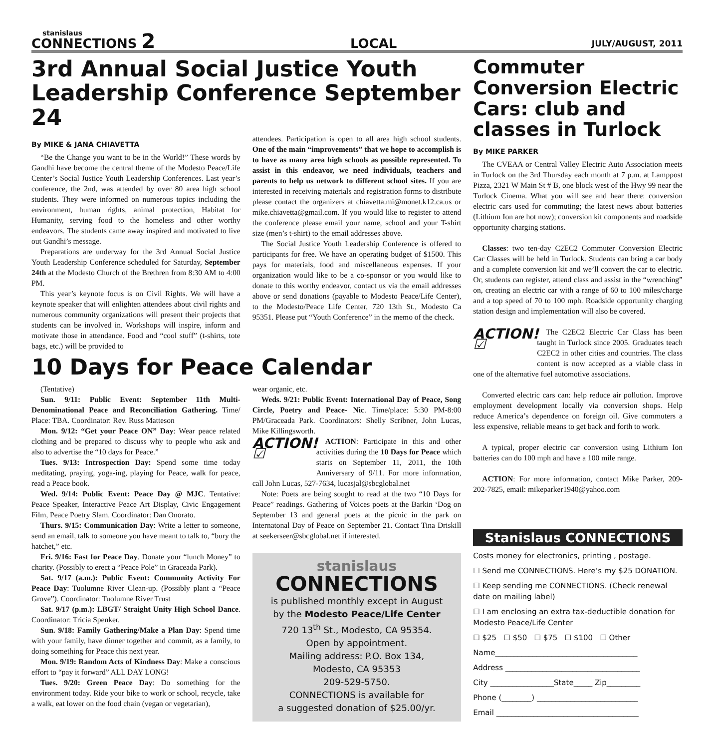stanislaus
CONNECTIONS 2
LOCAL
JULY/AUGUST, 2011
3rd Annual Social Justice Youth Leadership Conference September 24
By MIKE & JANA CHIAVETTA
“Be the Change you want to be in the World!” These words by Gandhi have become the central theme of the Modesto Peace/Life Center’s Social Justice Youth Leadership Conferences. Last year’s conference, the 2nd, was attended by over 80 area high school students. They were informed on numerous topics including the environment, human rights, animal protection, Habitat for Humanity, serving food to the homeless and other worthy endeavors. The students came away inspired and motivated to live out Gandhi’s message.
Preparations are underway for the 3rd Annual Social Justice Youth Leadership Conference scheduled for Saturday, September 24th at the Modesto Church of the Brethren from 8:30 AM to 4:00 PM.
This year’s keynote focus is on Civil Rights. We will have a keynote speaker that will enlighten attendees about civil rights and numerous community organizations will present their projects that students can be involved in. Workshops will inspire, inform and motivate those in attendance. Food and “cool stuff” (t-shirts, tote bags, etc.) will be provided to
attendees. Participation is open to all area high school students. One of the main “improvements” that we hope to accomplish is to have as many area high schools as possible represented. To assist in this endeavor, we need individuals, teachers and parents to help us network to different school sites. If you are interested in receiving materials and registration forms to distribute please contact the organizers at chiavetta.mi@monet.k12.ca.us or mike.chiavetta@gmail.com. If you would like to register to attend the conference please email your name, school and your T-shirt size (men’s t-shirt) to the email addresses above.
The Social Justice Youth Leadership Conference is offered to participants for free. We have an operating budget of $1500. This pays for materials, food and miscellaneous expenses. If your organization would like to be a co-sponsor or you would like to donate to this worthy endeavor, contact us via the email addresses above or send donations (payable to Modesto Peace/Life Center), to the Modesto/Peace Life Center, 720 13th St., Modesto Ca 95351. Please put “Youth Conference” in the memo of the check.
10 Days for Peace Calendar
(Tentative)
Sun. 9/11: Public Event: September 11th Multi-Denominational Peace and Reconciliation Gathering. Time/ Place: TBA. Coordinator: Rev. Russ Matteson
Mon. 9/12: “Get your Peace ON” Day: Wear peace related clothing and be prepared to discuss why to people who ask and also to advertise the “10 days for Peace.”
Tues. 9/13: Introspection Day: Spend some time today meditating, praying, yoga-ing, playing for Peace, walk for peace, read a Peace book.
Wed. 9/14: Public Event: Peace Day @ MJC. Tentative: Peace Speaker, Interactive Peace Art Display, Civic Engagement Film, Peace Poetry Slam. Coordinator: Dan Onorato.
Thurs. 9/15: Communication Day: Write a letter to someone, send an email, talk to someone you have meant to talk to, “bury the hatchet,” etc.
Fri. 9/16: Fast for Peace Day. Donate your “lunch Money” to charity. (Possibly to erect a “Peace Pole” in Graceada Park).
Sat. 9/17 (a.m.): Public Event: Community Activity For Peace Day: Tuolumne River Clean-up. (Possibly plant a “Peace Grove”). Coordinator: Tuolumne River Trust
Sat. 9/17 (p.m.): LBGT/ Straight Unity High School Dance. Coordinator: Tricia Spenker.
Sun. 9/18: Family Gathering/Make a Plan Day: Spend time with your family, have dinner together and commit, as a family, to doing something for Peace this next year.
Mon. 9/19: Random Acts of Kindness Day: Make a conscious effort to “pay it forward” ALL DAY LONG!
Tues. 9/20: Green Peace Day: Do something for the environment today. Ride your bike to work or school, recycle, take a walk, eat lower on the food chain (vegan or vegetarian),
wear organic, etc.
Weds. 9/21: Public Event: International Day of Peace, Song Circle, Poetry and Peace- Nic. Time/place: 5:30 PM-8:00 PM/Graceada Park. Coordinators: Shelly Scribner, John Lucas, Mike Killingsworth.
ACTION! ☑
ACTION: Participate in this and other activities during the 10 Days for Peace which starts on September 11, 2011, the 10th Anniversary of 9/11. For more information, call John Lucas, 527-7634, lucasjal@sbcglobal.net
Note: Poets are being sought to read at the two “10 Days for Peace” readings. Gathering of Voices poets at the Barkin ‘Dog on September 13 and general poets at the picnic in the park on Internatonal Day of Peace on September 21. Contact Tina Driskill at seekerseer@sbcglobal.net if interested.
stanislaus
CONNECTIONS
is published monthly except in August
by the Modesto Peace/Life Center
720 13<sup>th</sup> St., Modesto, CA 95354.
Open by appointment.
Mailing address: P.O. Box 134,
Modesto, CA 95353
209-529-5750.
CONNECTIONS is available for
a suggested donation of $25.00/yr.
Commuter Conversion Electric Cars: club and classes in Turlock
By MIKE PARKER
The CVEAA or Central Valley Electric Auto Association meets in Turlock on the 3rd Thursday each month at 7 p.m. at Lamppost Pizza, 2321 W Main St # B, one block west of the Hwy 99 near the Turlock Cinema. What you will see and hear there: conversion electric cars used for commuting; the latest news about batteries (Lithium Ion are hot now); conversion kit components and roadside opportunity charging stations.
Classes: two ten-day C2EC2 Commuter Conversion Electric Car Classes will be held in Turlock. Students can bring a car body and a complete conversion kit and we’ll convert the car to electric. Or, students can register, attend class and assist in the “wrenching” on, creating an electric car with a range of 60 to 100 miles/charge and a top speed of 70 to 100 mph. Roadside opportunity charging station design and implementation will also be covered.
ACTION! ☑
The C2EC2 Electric Car Class has been taught in Turlock since 2005. Graduates teach C2EC2 in other cities and countries. The class content is now accepted as a viable class in one of the alternative fuel automotive associations.
Converted electric cars can: help reduce air pollution. Improve employment development locally via conversion shops. Help reduce America’s dependence on foreign oil. Give commuters a less expensive, reliable means to get back and forth to work.
A typical, proper electric car conversion using Lithium Ion batteries can do 100 mph and have a 100 mile range.
ACTION: For more information, contact Mike Parker, 209-202-7825, email: mikeparker1940@yahoo.com
Stanislaus CONNECTIONS
Costs money for electronics, printing , postage.
☐ Send me CONNECTIONS. Here’s my $25 DONATION.
☐ Keep sending me CONNECTIONS. (Check renewal date on mailing label)
☐ I am enclosing an extra tax-deductible donation for Modesto Peace/Life Center
☐ $25 ☐ $50 ☐ $75 ☐ $100 ☐ Other
Name______________________________________
Address ____________________________________
City _________________State_____ Zip_________
Phone (________) ___________________________
Email ______________________________________